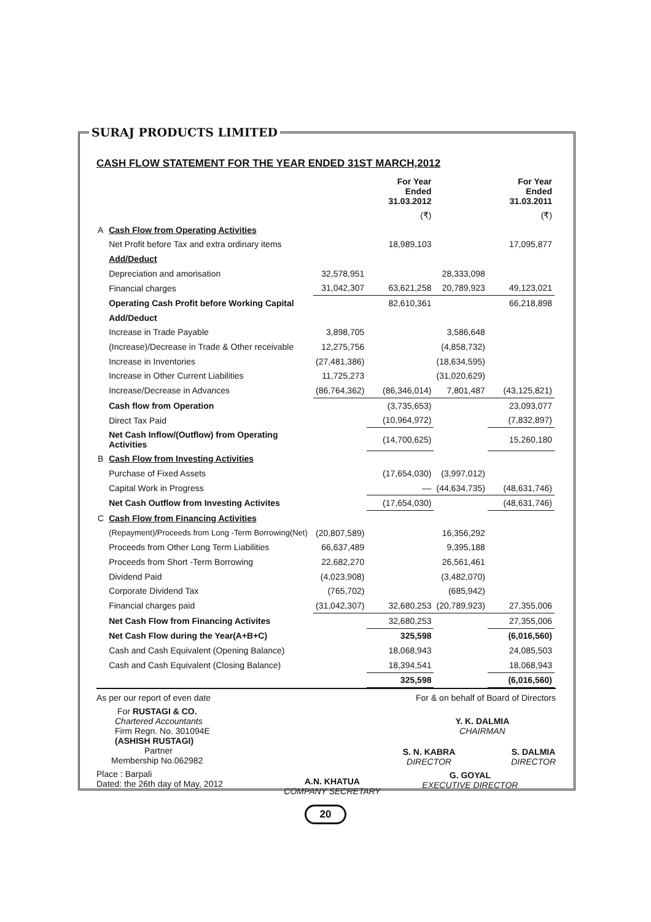SURAJ PRODUCTS LIMITED
CASH FLOW STATEMENT FOR THE YEAR ENDED 31ST MARCH,2012
| | | | For Year Ended 31.03.2012 | | For Year Ended 31.03.2011 |
| --- | --- | --- | --- | --- | --- |
| | | | (₹) | | (₹) |
| A | Cash Flow from Operating Activities | | | | |
| | Net Profit before Tax and extra ordinary items | | 18,989,103 | | 17,095,877 |
| | Add/Deduct | | | | |
| | Depreciation and amorisation | 32,578,951 | | 28,333,098 | |
| | Financial charges | 31,042,307 | 63,621,258 | 20,789,923 | 49,123,021 |
| | Operating Cash Profit before Working Capital | | 82,610,361 | | 66,218,898 |
| | Add/Deduct | | | | |
| | Increase in Trade Payable | 3,898,705 | | 3,586,648 | |
| | (Increase)/Decrease in Trade & Other receivable | 12,275,756 | | (4,858,732) | |
| | Increase in Inventories | (27,481,386) | | (18,634,595) | |
| | Increase in Other Current Liabilities | 11,725,273 | | (31,020,629) | |
| | Increase/Decrease in Advances | (86,764,362) | (86,346,014) | 7,801,487 | (43,125,821) |
| | Cash flow from Operation | | (3,735,653) | | 23,093,077 |
| | Direct Tax Paid | | (10,964,972) | | (7,832,897) |
| | Net Cash Inflow/(Outflow) from Operating Activities | | (14,700,625) | | 15,260,180 |
| B | Cash Flow from Investing Activities | | | | |
| | Purchase of Fixed Assets | | (17,654,030) | (3,997,012) | |
| | Capital Work in Progress | | –– | (44,634,735) | (48,631,746) |
| | Net Cash Outflow from Investing Activites | | (17,654,030) | | (48,631,746) |
| C | Cash Flow from Financing Activities | | | | |
| | (Repayment)/Proceeds from Long -Term Borrowing(Net) | (20,807,589) | | 16,356,292 | |
| | Proceeds from Other Long Term Liabilities | 66,637,489 | | 9,395,188 | |
| | Proceeds from Short -Term Borrowing | 22,682,270 | | 26,561,461 | |
| | Dividend Paid | (4,023,908) | | (3,482,070) | |
| | Corporate Dividend Tax | (765,702) | | (685,942) | |
| | Financial charges paid | (31,042,307) | 32,680,253 | (20,789,923) | 27,355,006 |
| | Net Cash Flow from Financing Activites | | 32,680,253 | | 27,355,006 |
| | Net Cash Flow during the Year(A+B+C) | | 325,598 | | (6,016,560) |
| | Cash and Cash Equivalent (Opening Balance) | | 18,068,943 | | 24,085,503 |
| | Cash and Cash Equivalent (Closing Balance) | | 18,394,541 | | 18,068,943 |
| | | | 325,598 | | (6,016,560) |
As per our report of even date
For RUSTAGI & CO.
Chartered Accountants
Firm Regn. No. 301094E
(ASHISH RUSTAGI)
Partner
Membership No.062982
Place : Barpali
Dated: the 26th day of May, 2012
A.N. KHATUA
COMPANY SECRETARY
For & on behalf of Board of Directors
Y. K. DALMIA
CHAIRMAN
S. N. KABRA
DIRECTOR
S. DALMIA
DIRECTOR
G. GOYAL
EXECUTIVE DIRECTOR
20